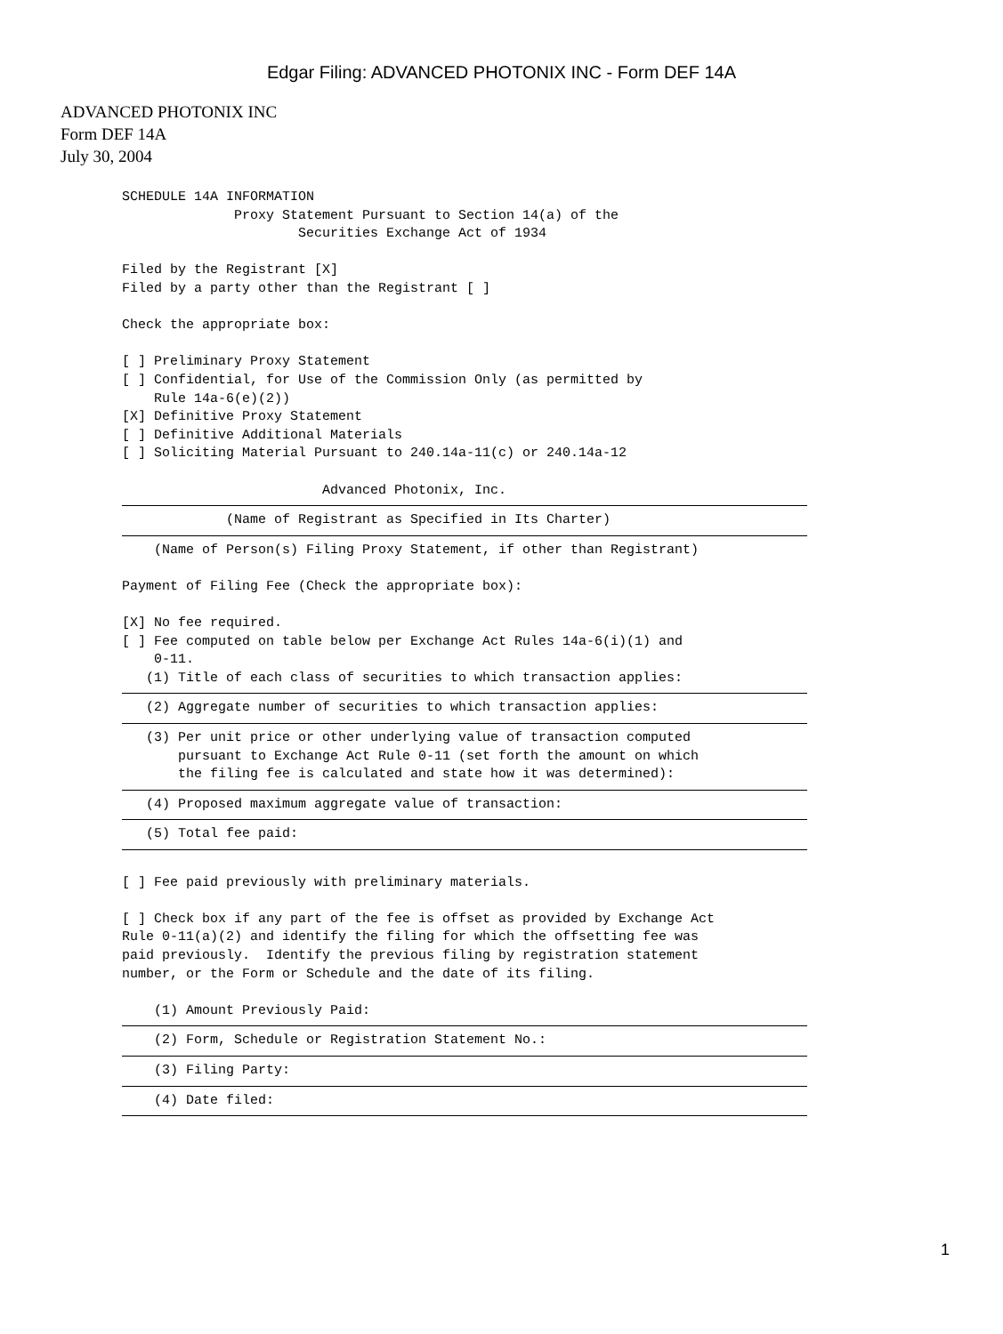Edgar Filing: ADVANCED PHOTONIX INC - Form DEF 14A
ADVANCED PHOTONIX INC
Form DEF 14A
July 30, 2004
SCHEDULE 14A INFORMATION
              Proxy Statement Pursuant to Section 14(a) of the
                      Securities Exchange Act of 1934

Filed by the Registrant [X]
Filed by a party other than the Registrant [ ]

Check the appropriate box:

[ ] Preliminary Proxy Statement
[ ] Confidential, for Use of the Commission Only (as permitted by
    Rule 14a-6(e)(2))
[X] Definitive Proxy Statement
[ ] Definitive Additional Materials
[ ] Soliciting Material Pursuant to 240.14a-11(c) or 240.14a-12

                         Advanced Photonix, Inc.
             (Name of Registrant as Specified in Its Charter)
    (Name of Person(s) Filing Proxy Statement, if other than Registrant)

Payment of Filing Fee (Check the appropriate box):

[X] No fee required.
[ ] Fee computed on table below per Exchange Act Rules 14a-6(i)(1) and
    0-11.
   (1) Title of each class of securities to which transaction applies:
   (2) Aggregate number of securities to which transaction applies:
   (3) Per unit price or other underlying value of transaction computed
       pursuant to Exchange Act Rule 0-11 (set forth the amount on which
       the filing fee is calculated and state how it was determined):
   (4) Proposed maximum aggregate value of transaction:
   (5) Total fee paid:

[ ] Fee paid previously with preliminary materials.

[ ] Check box if any part of the fee is offset as provided by Exchange Act
Rule 0-11(a)(2) and identify the filing for which the offsetting fee was
paid previously.  Identify the previous filing by registration statement
number, or the Form or Schedule and the date of its filing.

    (1) Amount Previously Paid:
    (2) Form, Schedule or Registration Statement No.:
    (3) Filing Party:
    (4) Date filed:
1